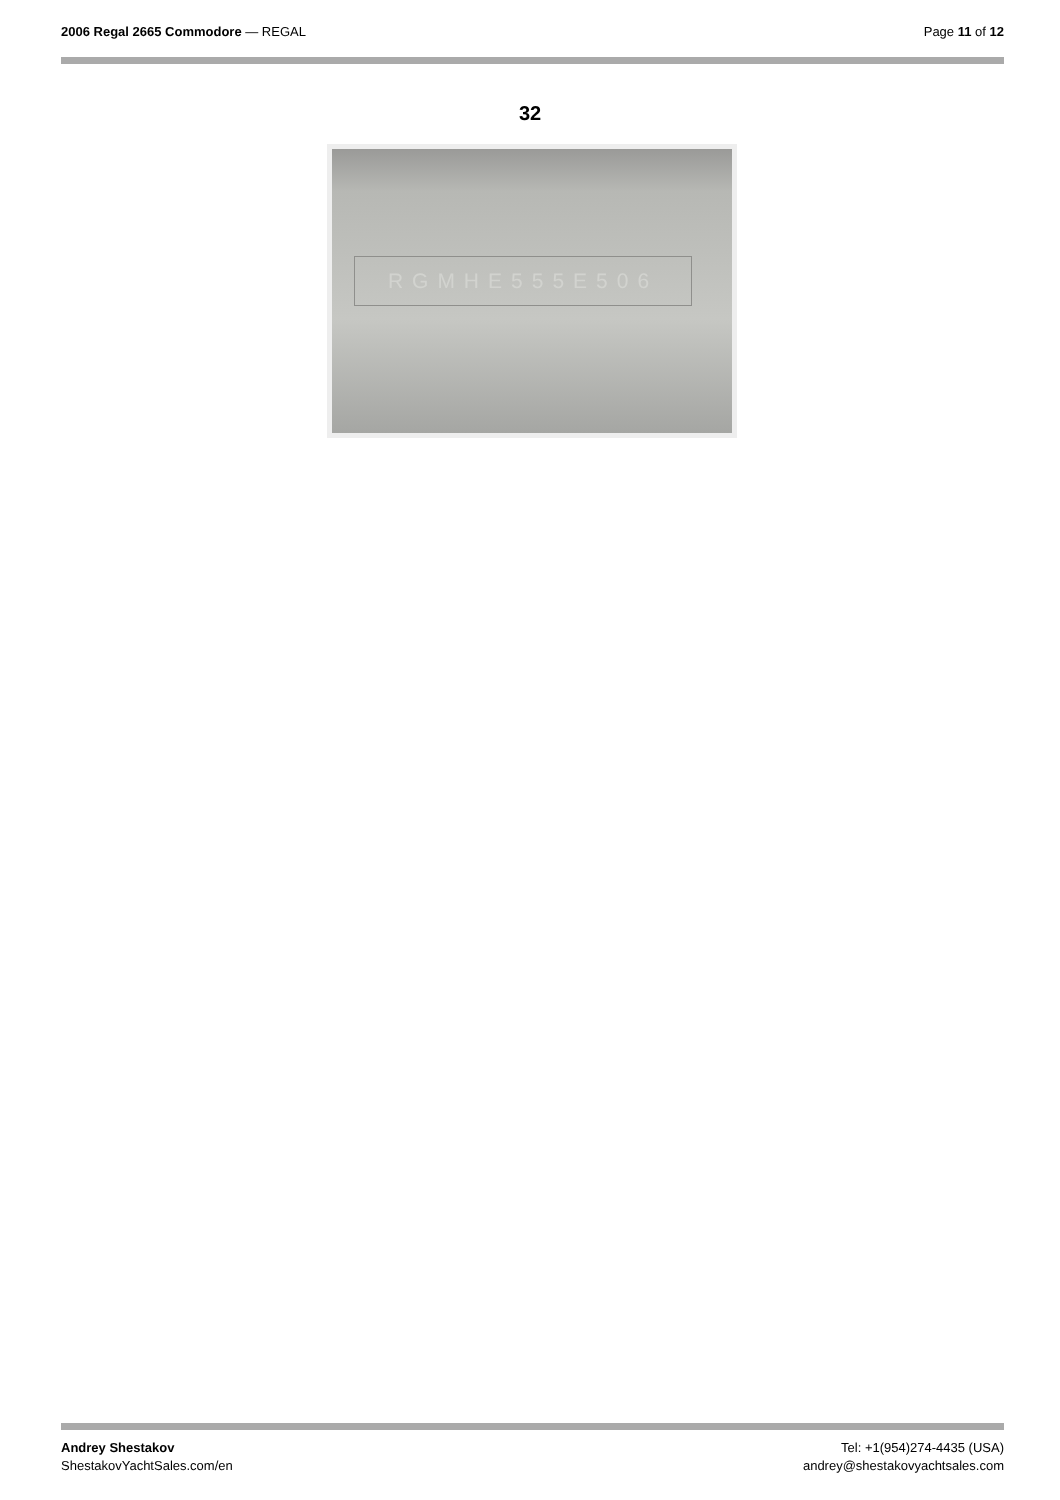2006 Regal 2665 Commodore — REGAL
Page 11 of 12
32
RGMHE555E506
Andrey Shestakov
ShestakovYachtSales.com/en
Tel: +1(954)274-4435 (USA)
andrey@shestakovyachtsales.com